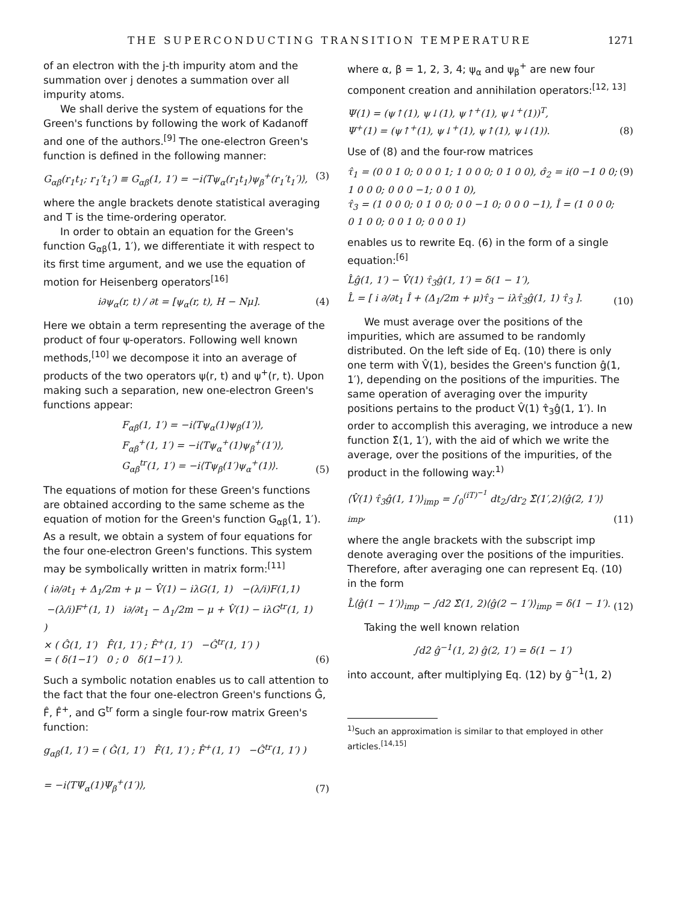THE SUPERCONDUCTING TRANSITION TEMPERATURE 1271
of an electron with the j-th impurity atom and the summation over j denotes a summation over all impurity atoms.
We shall derive the system of equations for the Green's functions by following the work of Kadanoff and one of the authors.<sup>[9]</sup> The one-electron Green's function is defined in the following manner:
G<sub>αβ</sub>(r<sub>1</sub>t<sub>1</sub>; r<sub>1</sub>′t<sub>1</sub>′) ≡ G<sub>αβ</sub>(1, 1′) = −i⟨Tψ<sub>α</sub>(r<sub>1</sub>t<sub>1</sub>)ψ<sub>β</sub><sup>+</sup>(r<sub>1</sub>′t<sub>1</sub>′)⟩, (3)
where the angle brackets denote statistical averaging and T is the time-ordering operator.
In order to obtain an equation for the Green's function G<sub>αβ</sub>(1, 1′), we differentiate it with respect to its first time argument, and we use the equation of motion for Heisenberg operators<sup>[16]</sup>
i∂ψ<sub>α</sub>(r, t) / ∂t = [ψ<sub>α</sub>(r, t), H − Nμ]. (4)
Here we obtain a term representing the average of the product of four ψ-operators. Following well known methods,<sup>[10]</sup> we decompose it into an average of products of the two operators ψ(r, t) and ψ<sup>+</sup>(r, t). Upon making such a separation, new one-electron Green's functions appear:
F<sub>αβ</sub>(1, 1′) = −i⟨Tψ<sub>α</sub>(1)ψ<sub>β</sub>(1′)⟩,
F<sub>αβ</sub><sup>+</sup>(1, 1′) = −i⟨Tψ<sub>α</sub><sup>+</sup>(1)ψ<sub>β</sub><sup>+</sup>(1′)⟩,
G<sub>αβ</sub><sup>tr</sup>(1, 1′) = −i⟨Tψ<sub>β</sub>(1′)ψ<sub>α</sub><sup>+</sup>(1)⟩. (5)
The equations of motion for these Green's functions are obtained according to the same scheme as the equation of motion for the Green's function G<sub>αβ</sub>(1, 1′). As a result, we obtain a system of four equations for the four one-electron Green's functions. This system may be symbolically written in matrix form:<sup>[11]</sup>
( i∂/∂t<sub>1</sub> + Δ<sub>1</sub>/2m + μ − V̂(1) − iλG(1, 1) −(λ/i)F(1,1)
−(λ/i)F<sup>+</sup>(1, 1) i∂/∂t<sub>1</sub> − Δ<sub>1</sub>/2m − μ + V̂(1) − iλG<sup>tr</sup>(1, 1) )
× ( Ĝ(1, 1′) F̂(1, 1′) ; F̂<sup>+</sup>(1, 1′) −Ĝ<sup>tr</sup>(1, 1′) )
= ( δ(1−1′) 0 ; 0 δ(1−1′) ). (6)
Such a symbolic notation enables us to call attention to the fact that the four one-electron Green's functions Ĝ, F̂, F̂<sup>+</sup>, and G<sup>tr</sup> form a single four-row matrix Green's function:
g<sub>αβ</sub>(1, 1′) = ( Ĝ(1, 1′) F̂(1, 1′) ; F̂<sup>+</sup>(1, 1′) −Ĝ<sup>tr</sup>(1, 1′) )
= −i⟨TΨ<sub>α</sub>(1)Ψ<sub>β</sub><sup>+</sup>(1′)⟩, (7)
where α, β = 1, 2, 3, 4; ψ<sub>α</sub> and ψ<sub>β</sub><sup>+</sup> are new four component creation and annihilation operators:<sup>[12, 13]</sup>
Ψ(1) = (ψ↑(1), ψ↓(1), ψ↑<sup>+</sup>(1), ψ↓<sup>+</sup>(1))<sup>T</sup>,
Ψ<sup>+</sup>(1) = (ψ↑<sup>+</sup>(1), ψ↓<sup>+</sup>(1), ψ↑(1), ψ↓(1)). (8)
Use of (8) and the four-row matrices
τ̂<sub>1</sub> = (0 0 1 0; 0 0 0 1; 1 0 0 0; 0 1 0 0), σ̂<sub>2</sub> = i(0 −1 0 0; 1 0 0 0; 0 0 0 −1; 0 0 1 0),
τ̂<sub>3</sub> = (1 0 0 0; 0 1 0 0; 0 0 −1 0; 0 0 0 −1), Î = (1 0 0 0; 0 1 0 0; 0 0 1 0; 0 0 0 1) (9)
enables us to rewrite Eq. (6) in the form of a single equation:<sup>[6]</sup>
L̂ĝ(1, 1′) − V̂(1) τ̂<sub>3</sub>ĝ(1, 1′) = δ(1 − 1′),
L̂ = [ i ∂/∂t<sub>1</sub> Î + (Δ<sub>1</sub>/2m + μ)τ̂<sub>3</sub> − iλτ̂<sub>3</sub>ĝ(1, 1) τ̂<sub>3</sub> ]. (10)
We must average over the positions of the impurities, which are assumed to be randomly distributed. On the left side of Eq. (10) there is only one term with V̂(1), besides the Green's function ĝ(1, 1′), depending on the positions of the impurities. The same operation of averaging over the impurity positions pertains to the product V̂(1) τ̂<sub>3</sub>ĝ(1, 1′). In order to accomplish this averaging, we introduce a new function Σ̂(1, 1′), with the aid of which we write the average, over the positions of the impurities, of the product in the following way:<sup>1)</sup>
⟨V̂(1) τ̂<sub>3</sub>ĝ(1, 1′)⟩<sub>imp</sub> = ∫<sub>0</sub><sup>(iT)<sup>−1</sup></sup> dt<sub>2</sub>∫dr<sub>2</sub> Σ̂(1′,2)⟨ĝ(2, 1′)⟩<sub>imp</sub>, (11)
where the angle brackets with the subscript imp denote averaging over the positions of the impurities. Therefore, after averaging one can represent Eq. (10) in the form
L̂⟨ĝ(1 − 1′)⟩<sub>imp</sub> − ∫d2 Σ̂(1, 2)⟨ĝ(2 − 1′)⟩<sub>imp</sub> = δ(1 − 1′). (12)
Taking the well known relation
∫d2 ĝ<sup>−1</sup>(1, 2) ĝ(2, 1′) = δ(1 − 1′)
into account, after multiplying Eq. (12) by ĝ<sup>−1</sup>(1, 2)
<sup>1)</sup> Such an approximation is similar to that employed in other articles.<sup>[14,15]</sup>